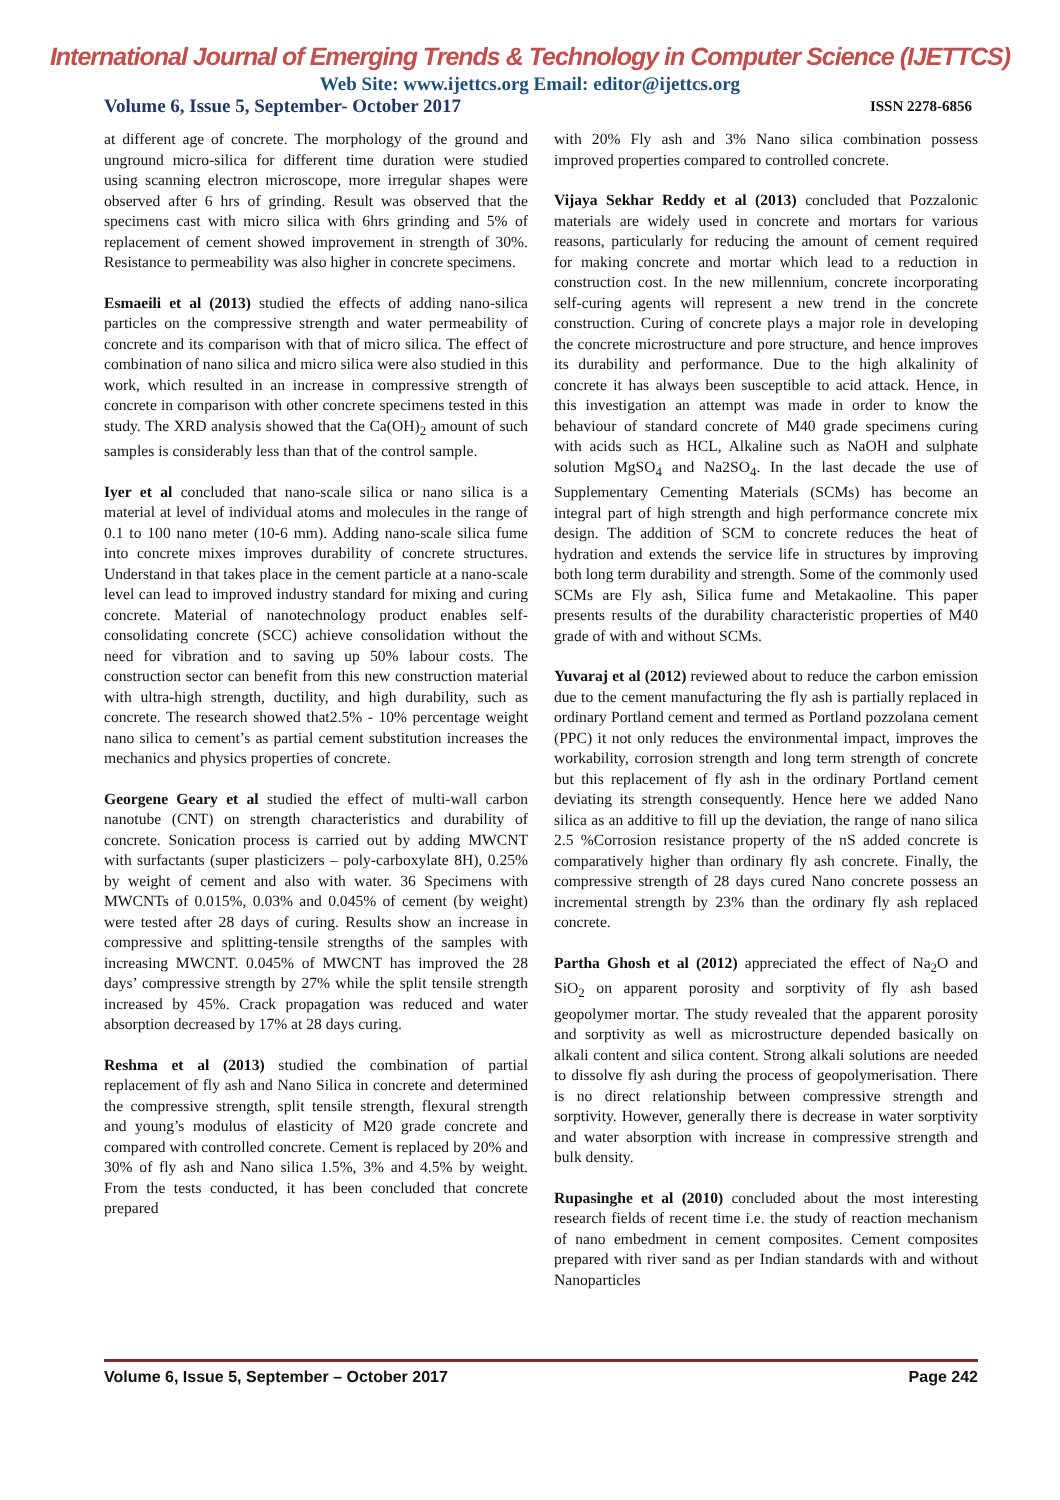International Journal of Emerging Trends & Technology in Computer Science (IJETTCS)
Web Site: www.ijettcs.org Email: editor@ijettcs.org
Volume 6, Issue 5, September- October 2017 ISSN 2278-6856
at different age of concrete. The morphology of the ground and unground micro-silica for different time duration were studied using scanning electron microscope, more irregular shapes were observed after 6 hrs of grinding. Result was observed that the specimens cast with micro silica with 6hrs grinding and 5% of replacement of cement showed improvement in strength of 30%. Resistance to permeability was also higher in concrete specimens.
Esmaeili et al (2013) studied the effects of adding nano-silica particles on the compressive strength and water permeability of concrete and its comparison with that of micro silica. The effect of combination of nano silica and micro silica were also studied in this work, which resulted in an increase in compressive strength of concrete in comparison with other concrete specimens tested in this study. The XRD analysis showed that the Ca(OH)<sub>2</sub> amount of such samples is considerably less than that of the control sample.
Iyer et al concluded that nano-scale silica or nano silica is a material at level of individual atoms and molecules in the range of 0.1 to 100 nano meter (10-6 mm). Adding nano-scale silica fume into concrete mixes improves durability of concrete structures. Understand in that takes place in the cement particle at a nano-scale level can lead to improved industry standard for mixing and curing concrete. Material of nanotechnology product enables self-consolidating concrete (SCC) achieve consolidation without the need for vibration and to saving up 50% labour costs. The construction sector can benefit from this new construction material with ultra-high strength, ductility, and high durability, such as concrete. The research showed that2.5% - 10% percentage weight nano silica to cement’s as partial cement substitution increases the mechanics and physics properties of concrete.
Georgene Geary et al studied the effect of multi-wall carbon nanotube (CNT) on strength characteristics and durability of concrete. Sonication process is carried out by adding MWCNT with surfactants (super plasticizers – poly-carboxylate 8H), 0.25% by weight of cement and also with water. 36 Specimens with MWCNTs of 0.015%, 0.03% and 0.045% of cement (by weight) were tested after 28 days of curing. Results show an increase in compressive and splitting-tensile strengths of the samples with increasing MWCNT. 0.045% of MWCNT has improved the 28 days’ compressive strength by 27% while the split tensile strength increased by 45%. Crack propagation was reduced and water absorption decreased by 17% at 28 days curing.
Reshma et al (2013) studied the combination of partial replacement of fly ash and Nano Silica in concrete and determined the compressive strength, split tensile strength, flexural strength and young’s modulus of elasticity of M20 grade concrete and compared with controlled concrete. Cement is replaced by 20% and 30% of fly ash and Nano silica 1.5%, 3% and 4.5% by weight. From the tests conducted, it has been concluded that concrete prepared
with 20% Fly ash and 3% Nano silica combination possess improved properties compared to controlled concrete.
Vijaya Sekhar Reddy et al (2013) concluded that Pozzalonic materials are widely used in concrete and mortars for various reasons, particularly for reducing the amount of cement required for making concrete and mortar which lead to a reduction in construction cost. In the new millennium, concrete incorporating self-curing agents will represent a new trend in the concrete construction. Curing of concrete plays a major role in developing the concrete microstructure and pore structure, and hence improves its durability and performance. Due to the high alkalinity of concrete it has always been susceptible to acid attack. Hence, in this investigation an attempt was made in order to know the behaviour of standard concrete of M40 grade specimens curing with acids such as HCL, Alkaline such as NaOH and sulphate solution MgSO<sub>4</sub> and Na2SO<sub>4</sub>. In the last decade the use of Supplementary Cementing Materials (SCMs) has become an integral part of high strength and high performance concrete mix design. The addition of SCM to concrete reduces the heat of hydration and extends the service life in structures by improving both long term durability and strength. Some of the commonly used SCMs are Fly ash, Silica fume and Metakaoline. This paper presents results of the durability characteristic properties of M40 grade of with and without SCMs.
Yuvaraj et al (2012) reviewed about to reduce the carbon emission due to the cement manufacturing the fly ash is partially replaced in ordinary Portland cement and termed as Portland pozzolana cement (PPC) it not only reduces the environmental impact, improves the workability, corrosion strength and long term strength of concrete but this replacement of fly ash in the ordinary Portland cement deviating its strength consequently. Hence here we added Nano silica as an additive to fill up the deviation, the range of nano silica 2.5 %Corrosion resistance property of the nS added concrete is comparatively higher than ordinary fly ash concrete. Finally, the compressive strength of 28 days cured Nano concrete possess an incremental strength by 23% than the ordinary fly ash replaced concrete.
Partha Ghosh et al (2012) appreciated the effect of Na<sub>2</sub>O and SiO<sub>2</sub> on apparent porosity and sorptivity of fly ash based geopolymer mortar. The study revealed that the apparent porosity and sorptivity as well as microstructure depended basically on alkali content and silica content. Strong alkali solutions are needed to dissolve fly ash during the process of geopolymerisation. There is no direct relationship between compressive strength and sorptivity. However, generally there is decrease in water sorptivity and water absorption with increase in compressive strength and bulk density.
Rupasinghe et al (2010) concluded about the most interesting research fields of recent time i.e. the study of reaction mechanism of nano embedment in cement composites. Cement composites prepared with river sand as per Indian standards with and without Nanoparticles
Volume 6, Issue 5, September – October 2017 Page 242